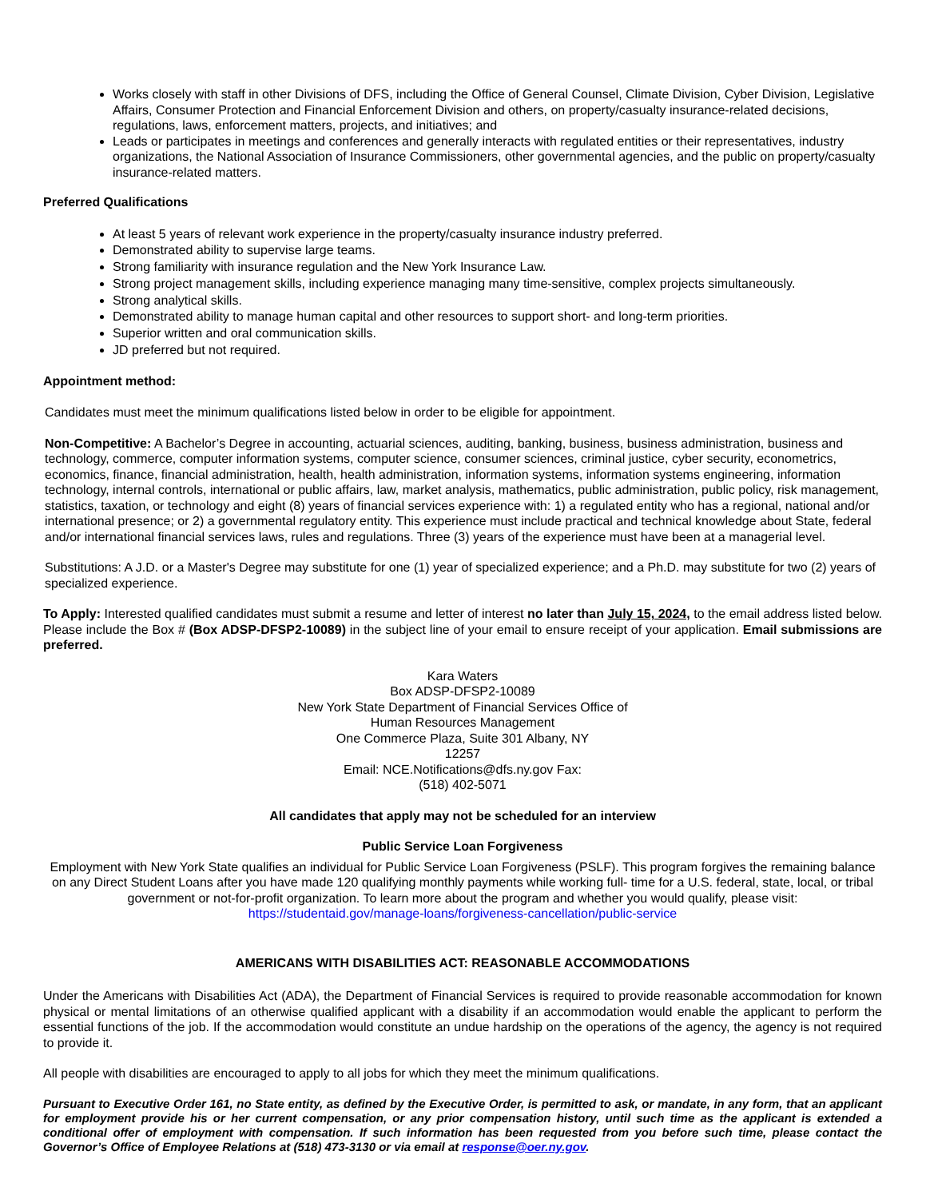Works closely with staff in other Divisions of DFS, including the Office of General Counsel, Climate Division, Cyber Division, Legislative Affairs, Consumer Protection and Financial Enforcement Division and others, on property/casualty insurance-related decisions, regulations, laws, enforcement matters, projects, and initiatives; and
Leads or participates in meetings and conferences and generally interacts with regulated entities or their representatives, industry organizations, the National Association of Insurance Commissioners, other governmental agencies, and the public on property/casualty insurance-related matters.
Preferred Qualifications
At least 5 years of relevant work experience in the property/casualty insurance industry preferred.
Demonstrated ability to supervise large teams.
Strong familiarity with insurance regulation and the New York Insurance Law.
Strong project management skills, including experience managing many time-sensitive, complex projects simultaneously.
Strong analytical skills.
Demonstrated ability to manage human capital and other resources to support short- and long-term priorities.
Superior written and oral communication skills.
JD preferred but not required.
Appointment method:
Candidates must meet the minimum qualifications listed below in order to be eligible for appointment.
Non-Competitive: A Bachelor’s Degree in accounting, actuarial sciences, auditing, banking, business, business administration, business and technology, commerce, computer information systems, computer science, consumer sciences, criminal justice, cyber security, econometrics, economics, finance, financial administration, health, health administration, information systems, information systems engineering, information technology, internal controls, international or public affairs, law, market analysis, mathematics, public administration, public policy, risk management, statistics, taxation, or technology and eight (8) years of financial services experience with: 1) a regulated entity who has a regional, national and/or international presence; or 2) a governmental regulatory entity. This experience must include practical and technical knowledge about State, federal and/or international financial services laws, rules and regulations. Three (3) years of the experience must have been at a managerial level.
Substitutions: A J.D. or a Master's Degree may substitute for one (1) year of specialized experience; and a Ph.D. may substitute for two (2) years of specialized experience.
To Apply: Interested qualified candidates must submit a resume and letter of interest no later than July 15, 2024, to the email address listed below. Please include the Box # (Box ADSP-DFSP2-10089) in the subject line of your email to ensure receipt of your application. Email submissions are preferred.
Kara Waters
Box ADSP-DFSP2-10089
New York State Department of Financial Services Office of
Human Resources Management
One Commerce Plaza, Suite 301 Albany, NY
12257
Email: NCE.Notifications@dfs.ny.gov Fax:
(518) 402-5071
All candidates that apply may not be scheduled for an interview
Public Service Loan Forgiveness
Employment with New York State qualifies an individual for Public Service Loan Forgiveness (PSLF). This program forgives the remaining balance on any Direct Student Loans after you have made 120 qualifying monthly payments while working full- time for a U.S. federal, state, local, or tribal government or not-for-profit organization. To learn more about the program and whether you would qualify, please visit: https://studentaid.gov/manage-loans/forgiveness-cancellation/public-service
AMERICANS WITH DISABILITIES ACT: REASONABLE ACCOMMODATIONS
Under the Americans with Disabilities Act (ADA), the Department of Financial Services is required to provide reasonable accommodation for known physical or mental limitations of an otherwise qualified applicant with a disability if an accommodation would enable the applicant to perform the essential functions of the job. If the accommodation would constitute an undue hardship on the operations of the agency, the agency is not required to provide it.
All people with disabilities are encouraged to apply to all jobs for which they meet the minimum qualifications.
Pursuant to Executive Order 161, no State entity, as defined by the Executive Order, is permitted to ask, or mandate, in any form, that an applicant for employment provide his or her current compensation, or any prior compensation history, until such time as the applicant is extended a conditional offer of employment with compensation. If such information has been requested from you before such time, please contact the Governor’s Office of Employee Relations at (518) 473-3130 or via email at response@oer.ny.gov.